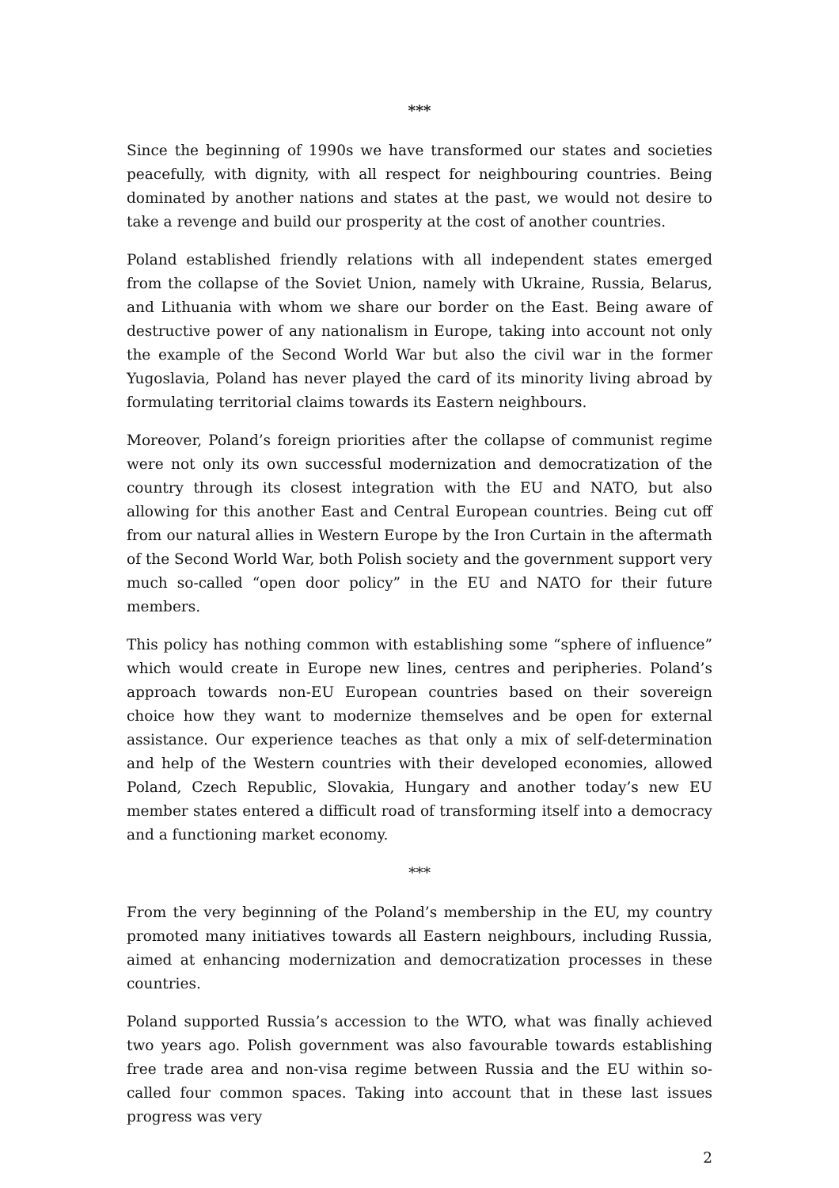***
Since the beginning of 1990s we have transformed our states and societies peacefully, with dignity, with all respect for neighbouring countries. Being dominated by another nations and states at the past, we would not desire to take a revenge and build our prosperity at the cost of another countries.
Poland established friendly relations with all independent states emerged from the collapse of the Soviet Union, namely with Ukraine, Russia, Belarus, and Lithuania with whom we share our border on the East. Being aware of destructive power of any nationalism in Europe, taking into account not only the example of the Second World War but also the civil war in the former Yugoslavia, Poland has never played the card of its minority living abroad by formulating territorial claims towards its Eastern neighbours.
Moreover, Poland’s foreign priorities after the collapse of communist regime were not only its own successful modernization and democratization of the country through its closest integration with the EU and NATO, but also allowing for this another East and Central European countries. Being cut off from our natural allies in Western Europe by the Iron Curtain in the aftermath of the Second World War, both Polish society and the government support very much so-called “open door policy” in the EU and NATO for their future members.
This policy has nothing common with establishing some “sphere of influence” which would create in Europe new lines, centres and peripheries. Poland’s approach towards non-EU European countries based on their sovereign choice how they want to modernize themselves and be open for external assistance. Our experience teaches as that only a mix of self-determination and help of the Western countries with their developed economies, allowed Poland, Czech Republic, Slovakia, Hungary and another today’s new EU member states entered a difficult road of transforming itself into a democracy and a functioning market economy.
***
From the very beginning of the Poland’s membership in the EU, my country promoted many initiatives towards all Eastern neighbours, including Russia, aimed at enhancing modernization and democratization processes in these countries.
Poland supported Russia’s accession to the WTO, what was finally achieved two years ago. Polish government was also favourable towards establishing free trade area and non-visa regime between Russia and the EU within so-called four common spaces. Taking into account that in these last issues progress was very
2